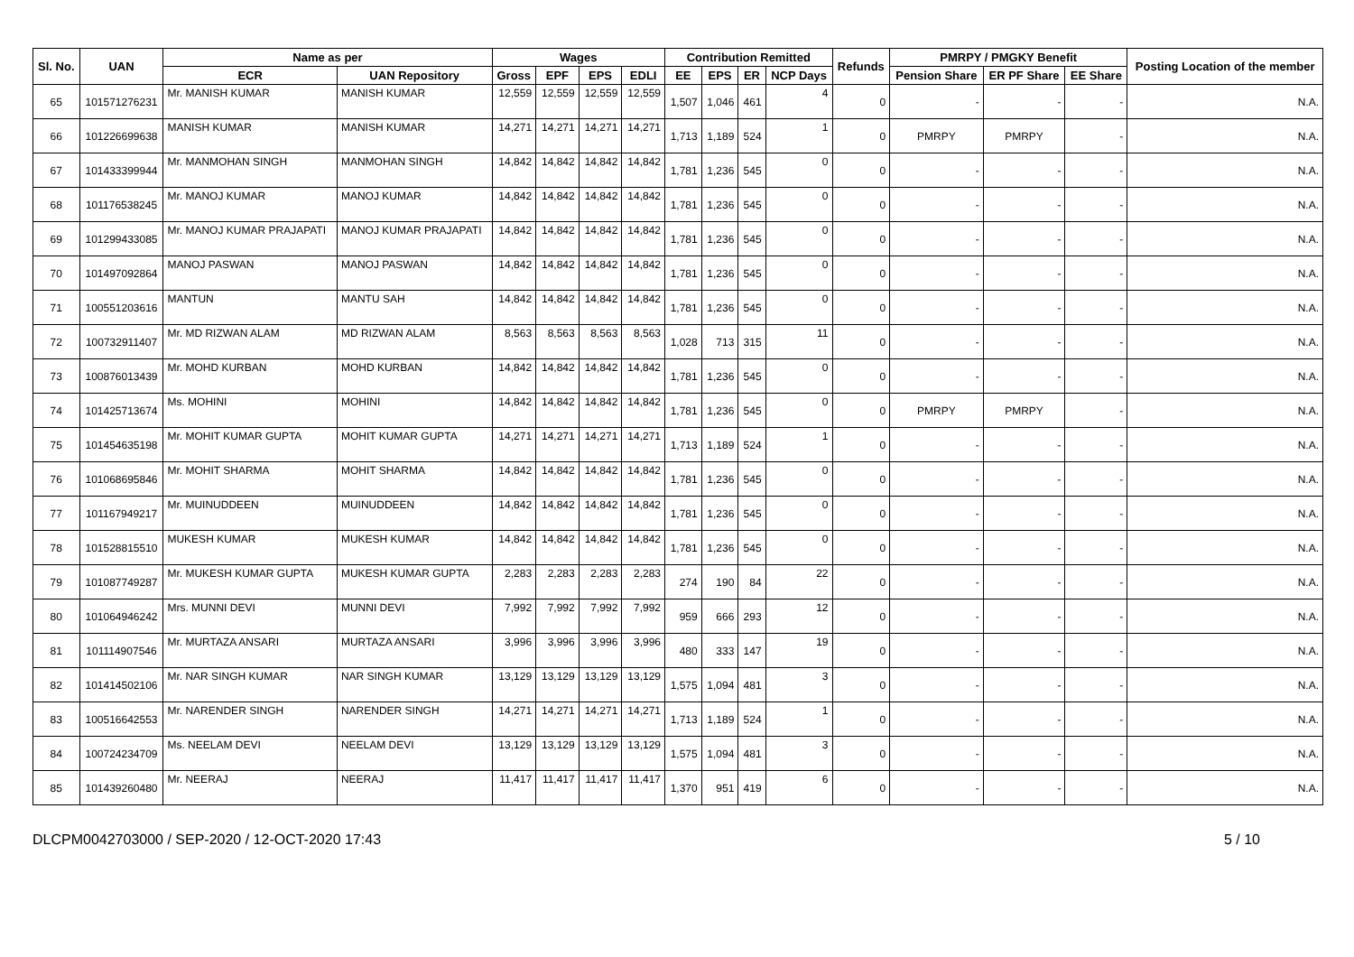| Sl. No. | UAN | Name as per | | Wages | | | | Contribution Remitted | | | | Refunds | PMRPY / PMGKY Benefit | | | Posting Location of the member |
| --- | --- | --- | --- | --- | --- | --- | --- | --- | --- | --- | --- | --- | --- | --- | --- | --- |
| | | ECR | UAN Repository | Gross | EPF | EPS | EDLI | EE | EPS | ER | NCP Days | | Pension Share | ER PF Share | EE Share | |
| 65 | 101571276231 | Mr. MANISH KUMAR | MANISH KUMAR | 12,559 | 12,559 | 12,559 | 12,559 | 1,507 | 1,046 | 461 | 4 | 0 | - | - | - | N.A. |
| 66 | 101226699638 | MANISH KUMAR | MANISH KUMAR | 14,271 | 14,271 | 14,271 | 14,271 | 1,713 | 1,189 | 524 | 1 | 0 | PMRPY | PMRPY | - | N.A. |
| 67 | 101433399944 | Mr. MANMOHAN SINGH | MANMOHAN SINGH | 14,842 | 14,842 | 14,842 | 14,842 | 1,781 | 1,236 | 545 | 0 | 0 | - | - | - | N.A. |
| 68 | 101176538245 | Mr. MANOJ KUMAR | MANOJ KUMAR | 14,842 | 14,842 | 14,842 | 14,842 | 1,781 | 1,236 | 545 | 0 | 0 | - | - | - | N.A. |
| 69 | 101299433085 | Mr. MANOJ KUMAR PRAJAPATI | MANOJ KUMAR PRAJAPATI | 14,842 | 14,842 | 14,842 | 14,842 | 1,781 | 1,236 | 545 | 0 | 0 | - | - | - | N.A. |
| 70 | 101497092864 | MANOJ PASWAN | MANOJ PASWAN | 14,842 | 14,842 | 14,842 | 14,842 | 1,781 | 1,236 | 545 | 0 | 0 | - | - | - | N.A. |
| 71 | 100551203616 | MANTUN | MANTU SAH | 14,842 | 14,842 | 14,842 | 14,842 | 1,781 | 1,236 | 545 | 0 | 0 | - | - | - | N.A. |
| 72 | 100732911407 | Mr. MD RIZWAN ALAM | MD RIZWAN ALAM | 8,563 | 8,563 | 8,563 | 8,563 | 1,028 | 713 | 315 | 11 | 0 | - | - | - | N.A. |
| 73 | 100876013439 | Mr. MOHD KURBAN | MOHD KURBAN | 14,842 | 14,842 | 14,842 | 14,842 | 1,781 | 1,236 | 545 | 0 | 0 | - | - | - | N.A. |
| 74 | 101425713674 | Ms. MOHINI | MOHINI | 14,842 | 14,842 | 14,842 | 14,842 | 1,781 | 1,236 | 545 | 0 | 0 | PMRPY | PMRPY | - | N.A. |
| 75 | 101454635198 | Mr. MOHIT KUMAR GUPTA | MOHIT KUMAR GUPTA | 14,271 | 14,271 | 14,271 | 14,271 | 1,713 | 1,189 | 524 | 1 | 0 | - | - | - | N.A. |
| 76 | 101068695846 | Mr. MOHIT SHARMA | MOHIT SHARMA | 14,842 | 14,842 | 14,842 | 14,842 | 1,781 | 1,236 | 545 | 0 | 0 | - | - | - | N.A. |
| 77 | 101167949217 | Mr. MUINUDDEEN | MUINUDDEEN | 14,842 | 14,842 | 14,842 | 14,842 | 1,781 | 1,236 | 545 | 0 | 0 | - | - | - | N.A. |
| 78 | 101528815510 | MUKESH KUMAR | MUKESH KUMAR | 14,842 | 14,842 | 14,842 | 14,842 | 1,781 | 1,236 | 545 | 0 | 0 | - | - | - | N.A. |
| 79 | 101087749287 | Mr. MUKESH KUMAR GUPTA | MUKESH KUMAR GUPTA | 2,283 | 2,283 | 2,283 | 2,283 | 274 | 190 | 84 | 22 | 0 | - | - | - | N.A. |
| 80 | 101064946242 | Mrs. MUNNI DEVI | MUNNI DEVI | 7,992 | 7,992 | 7,992 | 7,992 | 959 | 666 | 293 | 12 | 0 | - | - | - | N.A. |
| 81 | 101114907546 | Mr. MURTAZA ANSARI | MURTAZA ANSARI | 3,996 | 3,996 | 3,996 | 3,996 | 480 | 333 | 147 | 19 | 0 | - | - | - | N.A. |
| 82 | 101414502106 | Mr. NAR SINGH KUMAR | NAR SINGH KUMAR | 13,129 | 13,129 | 13,129 | 13,129 | 1,575 | 1,094 | 481 | 3 | 0 | - | - | - | N.A. |
| 83 | 100516642553 | Mr. NARENDER SINGH | NARENDER SINGH | 14,271 | 14,271 | 14,271 | 14,271 | 1,713 | 1,189 | 524 | 1 | 0 | - | - | - | N.A. |
| 84 | 100724234709 | Ms. NEELAM DEVI | NEELAM DEVI | 13,129 | 13,129 | 13,129 | 13,129 | 1,575 | 1,094 | 481 | 3 | 0 | - | - | - | N.A. |
| 85 | 101439260480 | Mr. NEERAJ | NEERAJ | 11,417 | 11,417 | 11,417 | 11,417 | 1,370 | 951 | 419 | 6 | 0 | - | - | - | N.A. |
DLCPM0042703000 / SEP-2020 / 12-OCT-2020 17:43 5 / 10